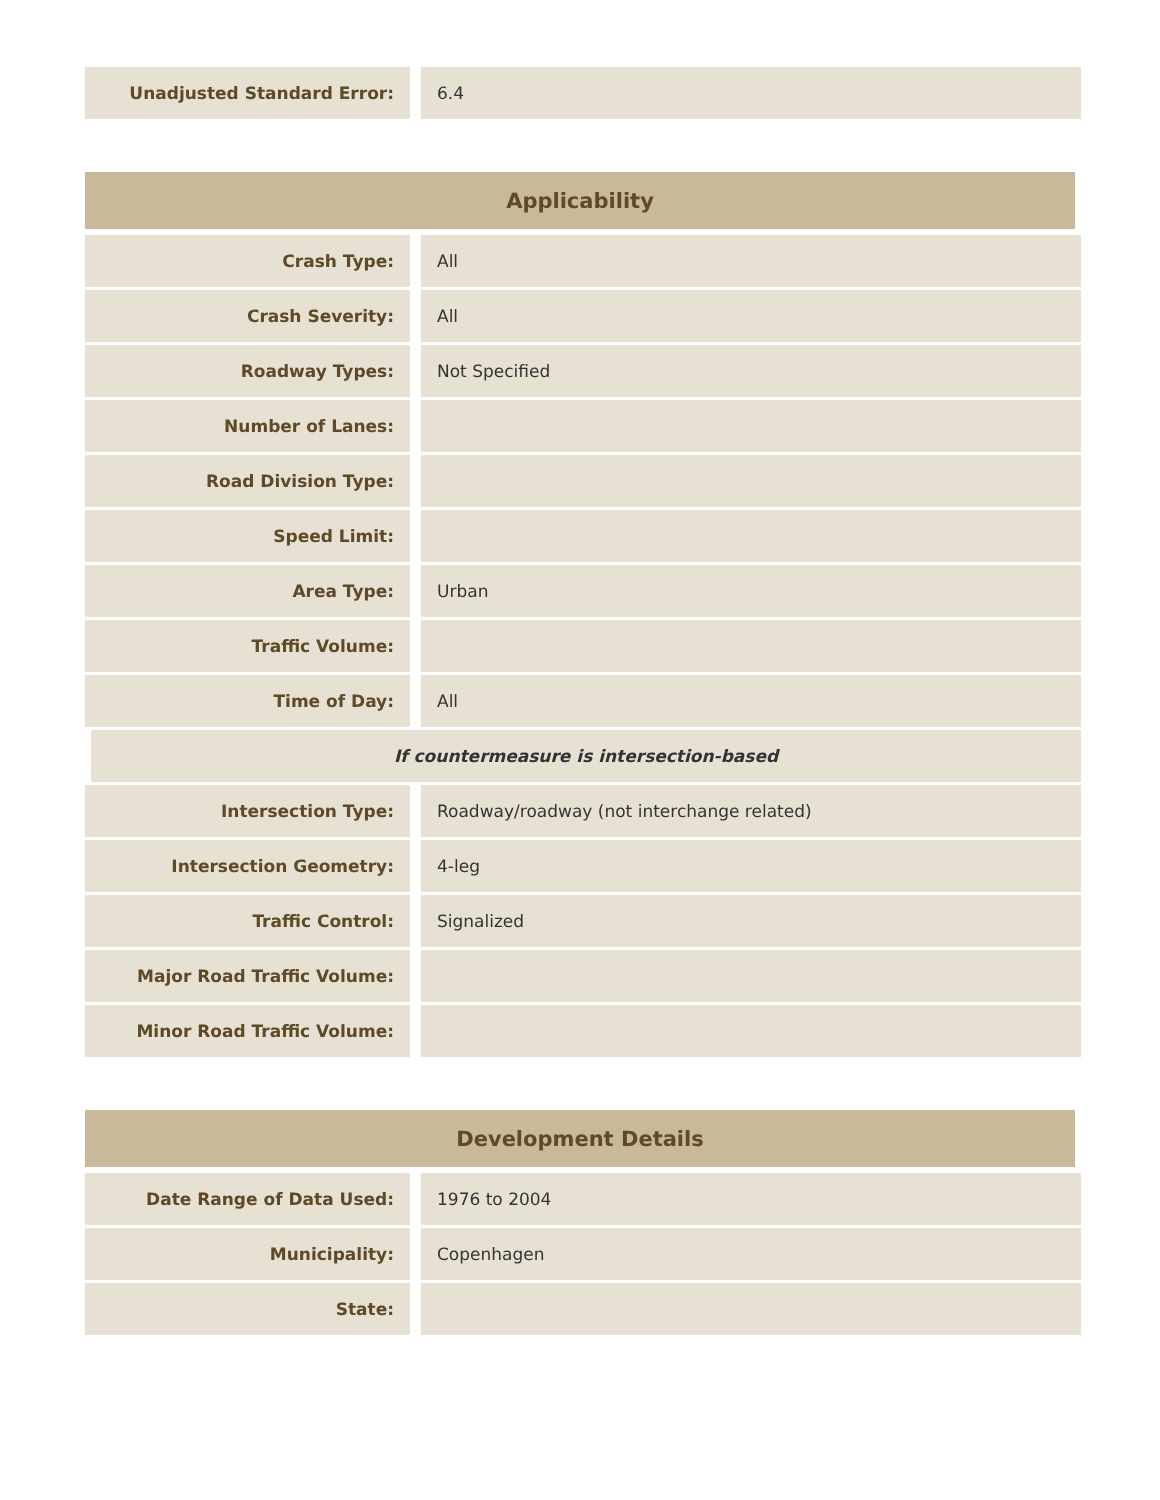| Unadjusted Standard Error: | 6.4 |
| Applicability | |
| --- | --- |
| Crash Type: | All |
| Crash Severity: | All |
| Roadway Types: | Not Specified |
| Number of Lanes: | |
| Road Division Type: | |
| Speed Limit: | |
| Area Type: | Urban |
| Traffic Volume: | |
| Time of Day: | All |
| If countermeasure is intersection-based | |
| Intersection Type: | Roadway/roadway (not interchange related) |
| Intersection Geometry: | 4-leg |
| Traffic Control: | Signalized |
| Major Road Traffic Volume: | |
| Minor Road Traffic Volume: | |
| Development Details | |
| --- | --- |
| Date Range of Data Used: | 1976 to 2004 |
| Municipality: | Copenhagen |
| State: | |